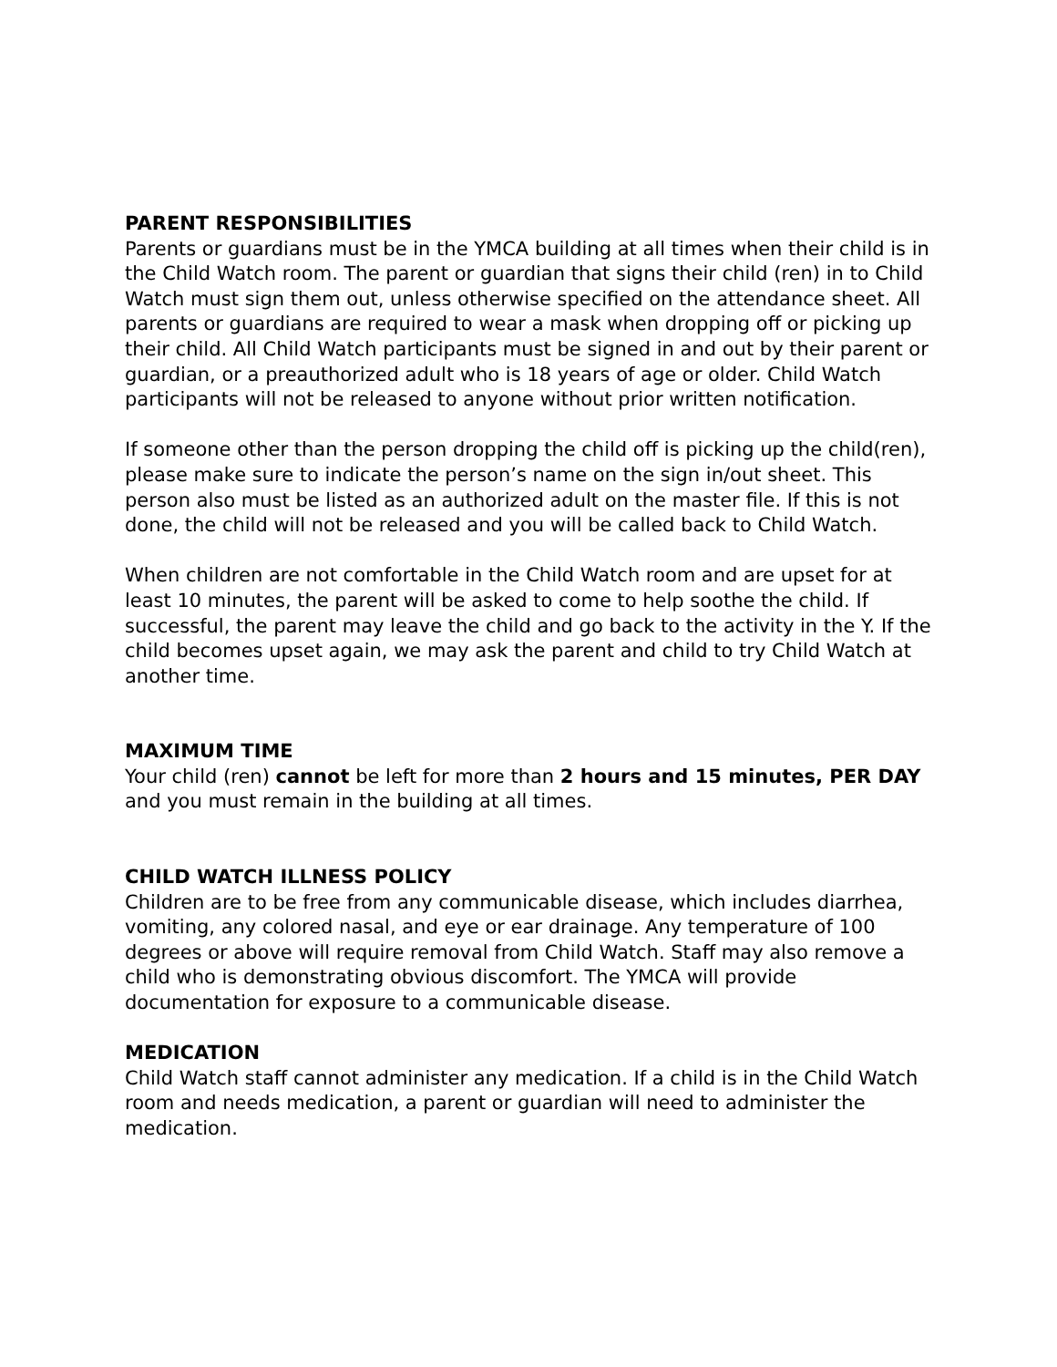PARENT RESPONSIBILITIES
Parents or guardians must be in the YMCA building at all times when their child is in the Child Watch room. The parent or guardian that signs their child (ren) in to Child Watch must sign them out, unless otherwise specified on the attendance sheet. All parents or guardians are required to wear a mask when dropping off or picking up their child. All Child Watch participants must be signed in and out by their parent or guardian, or a preauthorized adult who is 18 years of age or older. Child Watch participants will not be released to anyone without prior written notification.
If someone other than the person dropping the child off is picking up the child(ren), please make sure to indicate the person’s name on the sign in/out sheet. This person also must be listed as an authorized adult on the master file. If this is not done, the child will not be released and you will be called back to Child Watch.
When children are not comfortable in the Child Watch room and are upset for at least 10 minutes, the parent will be asked to come to help soothe the child. If successful, the parent may leave the child and go back to the activity in the Y. If the child becomes upset again, we may ask the parent and child to try Child Watch at another time.
MAXIMUM TIME
Your child (ren) cannot be left for more than 2 hours and 15 minutes, PER DAY and you must remain in the building at all times.
CHILD WATCH ILLNESS POLICY
Children are to be free from any communicable disease, which includes diarrhea, vomiting, any colored nasal, and eye or ear drainage. Any temperature of 100 degrees or above will require removal from Child Watch. Staff may also remove a child who is demonstrating obvious discomfort. The YMCA will provide documentation for exposure to a communicable disease.
MEDICATION
Child Watch staff cannot administer any medication. If a child is in the Child Watch room and needs medication, a parent or guardian will need to administer the medication.